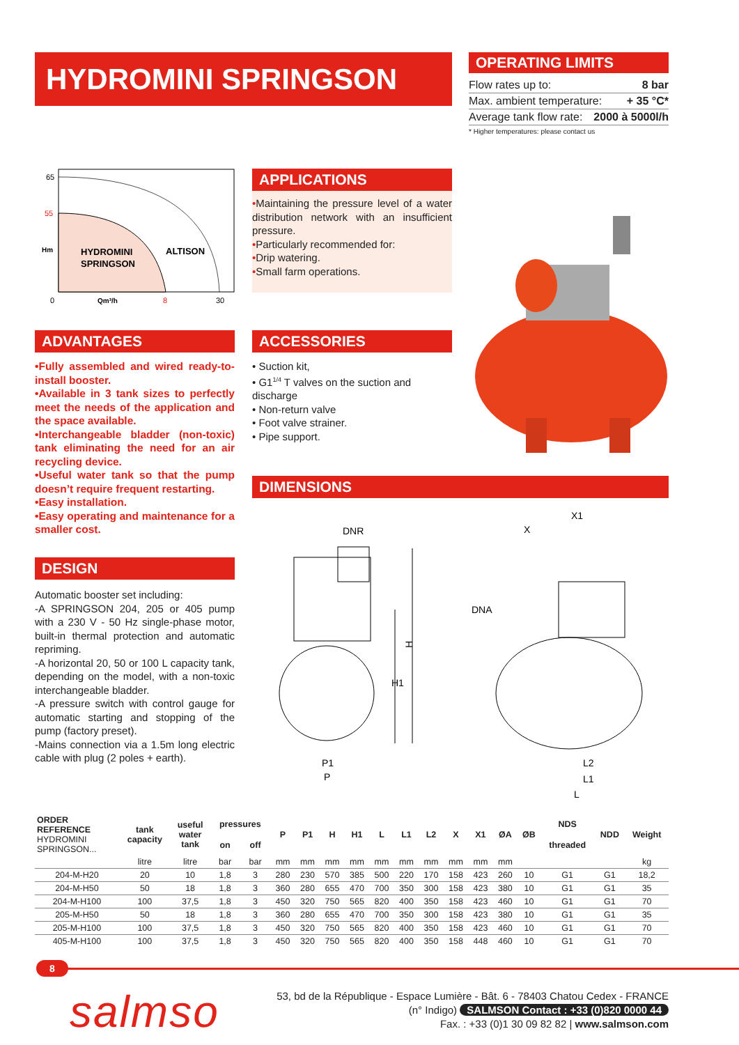HYDROMINI SPRINGSON
OPERATING LIMITS
Flow rates up to: 8 bar
Max. ambient temperature: + 35 °C*
Average tank flow rate: 2000 à 5000l/h
* Higher temperatures: please contact us
65
55
Hm
HYDROMINI
SPRINGSON
ALTISON
0
Qm³/h
8
30
APPLICATIONS
•Maintaining the pressure level of a water distribution network with an insufficient pressure.
•Particularly recommended for:
•Drip watering.
•Small farm operations.
ADVANTAGES
•Fully assembled and wired ready-to-install booster.
•Available in 3 tank sizes to perfectly meet the needs of the application and the space available.
•Interchangeable bladder (non-toxic) tank eliminating the need for an air recycling device.
•Useful water tank so that the pump doesn’t require frequent restarting.
•Easy installation.
•Easy operating and maintenance for a smaller cost.
ACCESSORIES
• Suction kit,
• G1<sup>1/4</sup> T valves on the suction and discharge
• Non-return valve
• Foot valve strainer.
• Pipe support.
DESIGN
Automatic booster set including:
-A SPRINGSON 204, 205 or 405 pump with a 230 V - 50 Hz single-phase motor, built-in thermal protection and automatic repriming.
-A horizontal 20, 50 or 100 L capacity tank, depending on the model, with a non-toxic interchangeable bladder.
-A pressure switch with control gauge for automatic starting and stopping of the pump (factory preset).
-Mains connection via a 1.5m long electric cable with plug (2 poles + earth).
DIMENSIONS
DNR
H
H1
P1
P
X1
X
DNA
L2
L1
L
| ORDER REFERENCE HYDROMINI SPRINGSON... | tank capacity | useful water tank | pressures | | P | P1 | H | H1 | L | L1 | L2 | X | X1 | ØA | ØB | NDS | NDD | Weight |
| --- | --- | --- | --- | --- | --- | --- | --- | --- | --- | --- | --- | --- | --- | --- | --- | --- | --- | --- |
| | | | on | off | | | | | | | | | | | | threaded | | |
| | litre | litre | bar | bar | mm | mm | mm | mm | mm | mm | mm | mm | mm | mm | | | | kg |
| 204-M-H20 | 20 | 10 | 1,8 | 3 | 280 | 230 | 570 | 385 | 500 | 220 | 170 | 158 | 423 | 260 | 10 | G1 | G1 | 18,2 |
| 204-M-H50 | 50 | 18 | 1,8 | 3 | 360 | 280 | 655 | 470 | 700 | 350 | 300 | 158 | 423 | 380 | 10 | G1 | G1 | 35 |
| 204-M-H100 | 100 | 37,5 | 1,8 | 3 | 450 | 320 | 750 | 565 | 820 | 400 | 350 | 158 | 423 | 460 | 10 | G1 | G1 | 70 |
| 205-M-H50 | 50 | 18 | 1,8 | 3 | 360 | 280 | 655 | 470 | 700 | 350 | 300 | 158 | 423 | 380 | 10 | G1 | G1 | 35 |
| 205-M-H100 | 100 | 37,5 | 1,8 | 3 | 450 | 320 | 750 | 565 | 820 | 400 | 350 | 158 | 423 | 460 | 10 | G1 | G1 | 70 |
| 405-M-H100 | 100 | 37,5 | 1,8 | 3 | 450 | 320 | 750 | 565 | 820 | 400 | 350 | 158 | 448 | 460 | 10 | G1 | G1 | 70 |
8
salmso
53, bd de la République - Espace Lumière - Bât. 6 - 78403 Chatou Cedex - FRANCE
(n° Indigo) SALMSON Contact : +33 (0)820 0000 44
Fax. : +33 (0)1 30 09 82 82 | www.salmson.com